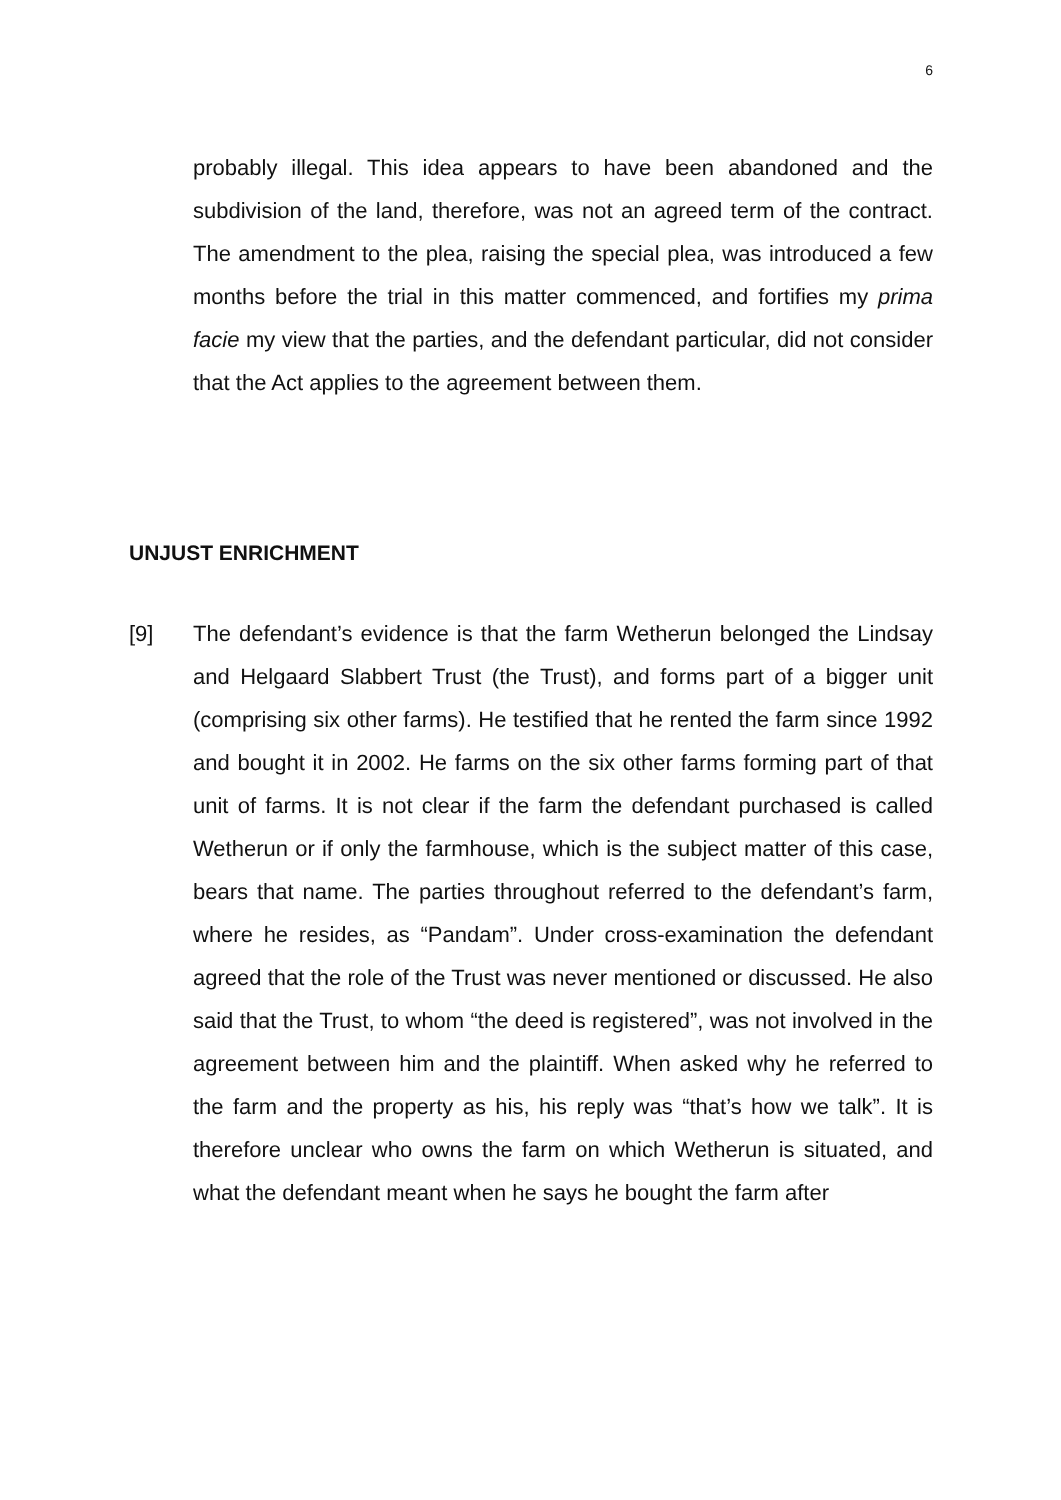6
probably illegal. This idea appears to have been abandoned and the subdivision of the land, therefore, was not an agreed term of the contract. The amendment to the plea, raising the special plea, was introduced a few months before the trial in this matter commenced, and fortifies my prima facie my view that the parties, and the defendant particular, did not consider that the Act applies to the agreement between them.
UNJUST ENRICHMENT
[9] The defendant’s evidence is that the farm Wetherun belonged the Lindsay and Helgaard Slabbert Trust (the Trust), and forms part of a bigger unit (comprising six other farms). He testified that he rented the farm since 1992 and bought it in 2002. He farms on the six other farms forming part of that unit of farms. It is not clear if the farm the defendant purchased is called Wetherun or if only the farmhouse, which is the subject matter of this case, bears that name. The parties throughout referred to the defendant’s farm, where he resides, as “Pandam”. Under cross-examination the defendant agreed that the role of the Trust was never mentioned or discussed. He also said that the Trust, to whom “the deed is registered”, was not involved in the agreement between him and the plaintiff. When asked why he referred to the farm and the property as his, his reply was “that’s how we talk”. It is therefore unclear who owns the farm on which Wetherun is situated, and what the defendant meant when he says he bought the farm after